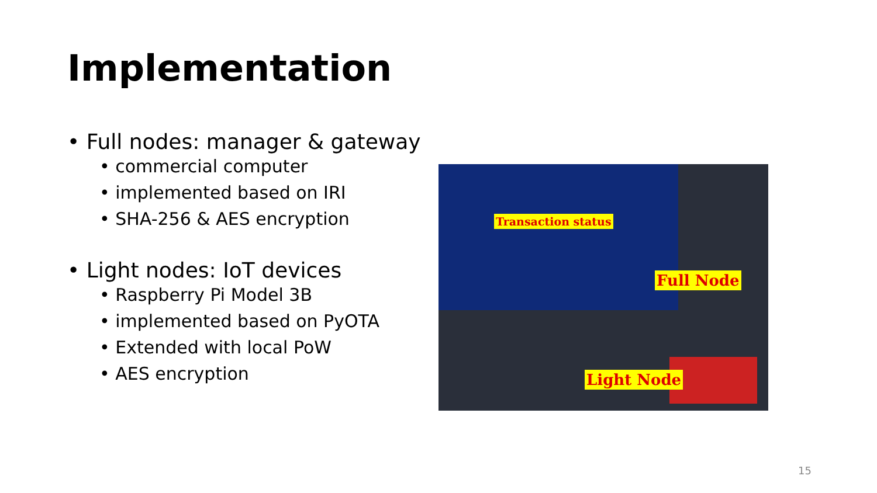Implementation
• Full nodes: manager & gateway
• commercial computer
• implemented based on IRI
• SHA-256 & AES encryption
• Light nodes: IoT devices
• Raspberry Pi Model 3B
• implemented based on PyOTA
• Extended with local PoW
• AES encryption
Transaction status
Full Node
Light Node
15